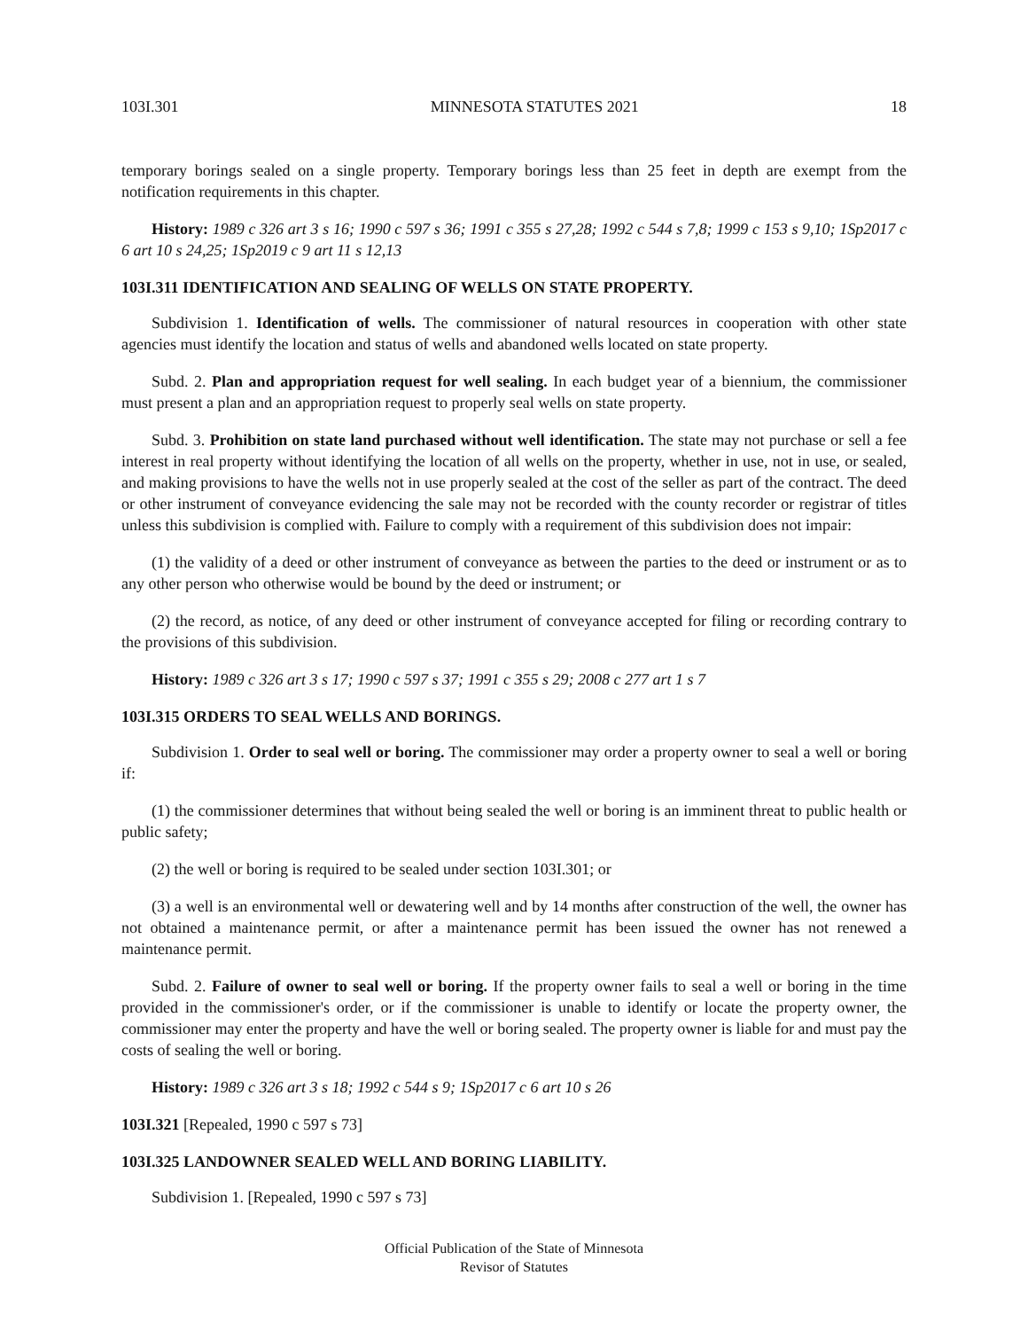103I.301 MINNESOTA STATUTES 2021 18
temporary borings sealed on a single property. Temporary borings less than 25 feet in depth are exempt from the notification requirements in this chapter.
History: 1989 c 326 art 3 s 16; 1990 c 597 s 36; 1991 c 355 s 27,28; 1992 c 544 s 7,8; 1999 c 153 s 9,10; 1Sp2017 c 6 art 10 s 24,25; 1Sp2019 c 9 art 11 s 12,13
103I.311 IDENTIFICATION AND SEALING OF WELLS ON STATE PROPERTY.
Subdivision 1. Identification of wells. The commissioner of natural resources in cooperation with other state agencies must identify the location and status of wells and abandoned wells located on state property.
Subd. 2. Plan and appropriation request for well sealing. In each budget year of a biennium, the commissioner must present a plan and an appropriation request to properly seal wells on state property.
Subd. 3. Prohibition on state land purchased without well identification. The state may not purchase or sell a fee interest in real property without identifying the location of all wells on the property, whether in use, not in use, or sealed, and making provisions to have the wells not in use properly sealed at the cost of the seller as part of the contract. The deed or other instrument of conveyance evidencing the sale may not be recorded with the county recorder or registrar of titles unless this subdivision is complied with. Failure to comply with a requirement of this subdivision does not impair:
(1) the validity of a deed or other instrument of conveyance as between the parties to the deed or instrument or as to any other person who otherwise would be bound by the deed or instrument; or
(2) the record, as notice, of any deed or other instrument of conveyance accepted for filing or recording contrary to the provisions of this subdivision.
History: 1989 c 326 art 3 s 17; 1990 c 597 s 37; 1991 c 355 s 29; 2008 c 277 art 1 s 7
103I.315 ORDERS TO SEAL WELLS AND BORINGS.
Subdivision 1. Order to seal well or boring. The commissioner may order a property owner to seal a well or boring if:
(1) the commissioner determines that without being sealed the well or boring is an imminent threat to public health or public safety;
(2) the well or boring is required to be sealed under section 103I.301; or
(3) a well is an environmental well or dewatering well and by 14 months after construction of the well, the owner has not obtained a maintenance permit, or after a maintenance permit has been issued the owner has not renewed a maintenance permit.
Subd. 2. Failure of owner to seal well or boring. If the property owner fails to seal a well or boring in the time provided in the commissioner's order, or if the commissioner is unable to identify or locate the property owner, the commissioner may enter the property and have the well or boring sealed. The property owner is liable for and must pay the costs of sealing the well or boring.
History: 1989 c 326 art 3 s 18; 1992 c 544 s 9; 1Sp2017 c 6 art 10 s 26
103I.321 [Repealed, 1990 c 597 s 73]
103I.325 LANDOWNER SEALED WELL AND BORING LIABILITY.
Subdivision 1. [Repealed, 1990 c 597 s 73]
Official Publication of the State of Minnesota
Revisor of Statutes